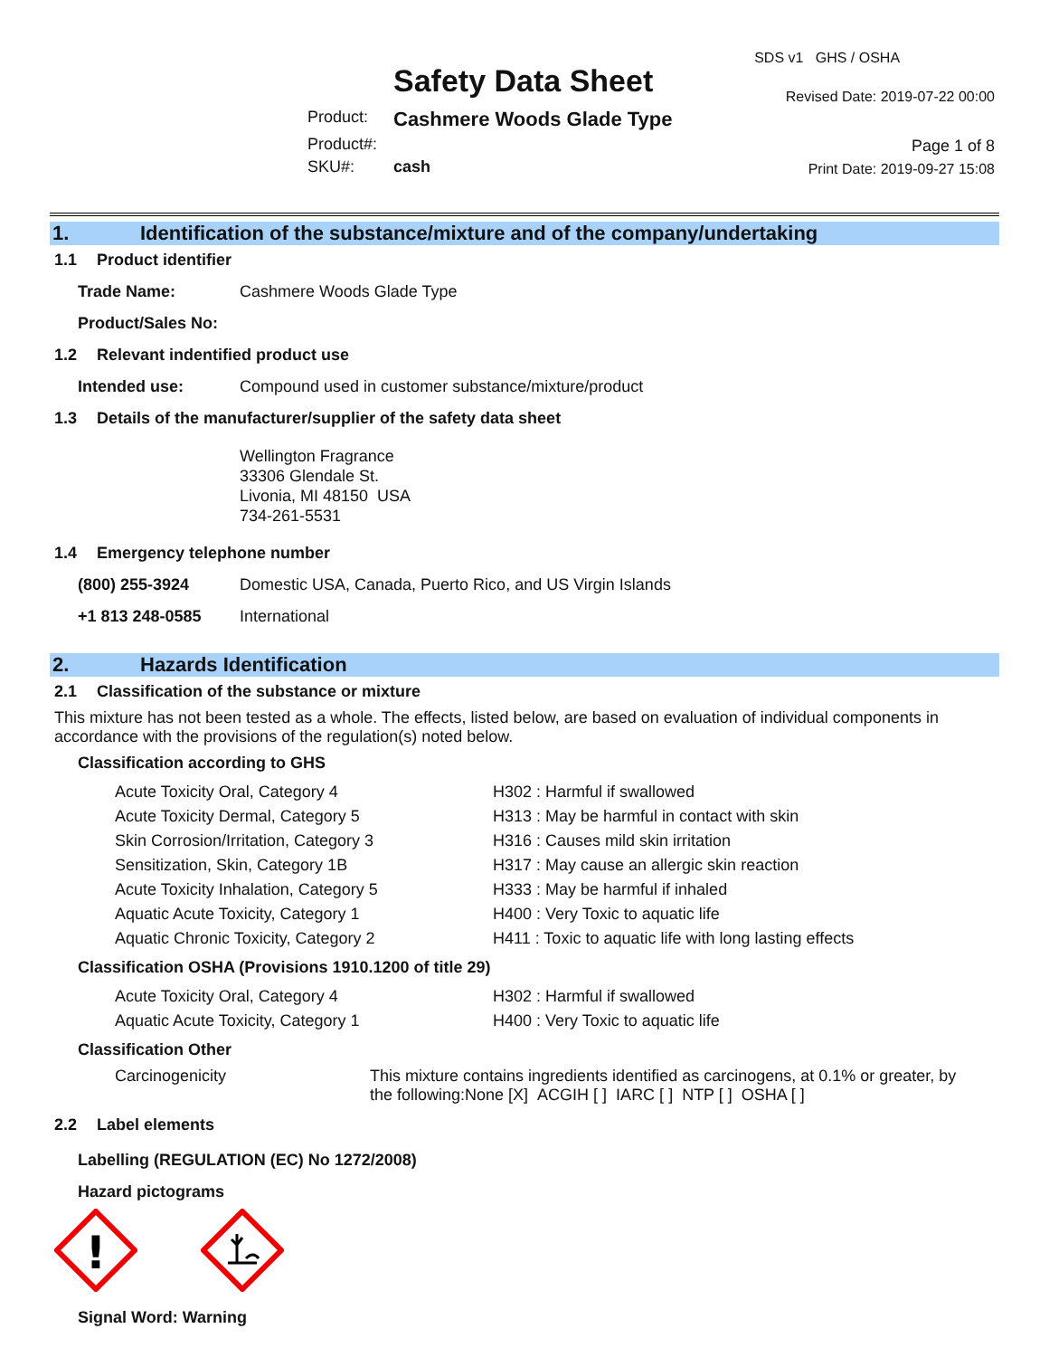Safety Data Sheet
Product: Cashmere Woods Glade Type
Product#:
SKU#: cash
SDS v1 GHS / OSHA
Revised Date: 2019-07-22 00:00
Page 1 of 8
Print Date: 2019-09-27 15:08
1. Identification of the substance/mixture and of the company/undertaking
1.1 Product identifier
Trade Name: Cashmere Woods Glade Type
Product/Sales No:
1.2 Relevant indentified product use
Intended use: Compound used in customer substance/mixture/product
1.3 Details of the manufacturer/supplier of the safety data sheet
Wellington Fragrance
33306 Glendale St.
Livonia, MI 48150 USA
734-261-5531
1.4 Emergency telephone number
(800) 255-3924 Domestic USA, Canada, Puerto Rico, and US Virgin Islands
+1 813 248-0585 International
2. Hazards Identification
2.1 Classification of the substance or mixture
This mixture has not been tested as a whole. The effects, listed below, are based on evaluation of individual components in accordance with the provisions of the regulation(s) noted below.
Classification according to GHS
| Acute Toxicity Oral, Category 4 | H302 : Harmful if swallowed |
| Acute Toxicity Dermal, Category 5 | H313 : May be harmful in contact with skin |
| Skin Corrosion/Irritation, Category 3 | H316 : Causes mild skin irritation |
| Sensitization, Skin, Category 1B | H317 : May cause an allergic skin reaction |
| Acute Toxicity Inhalation, Category 5 | H333 : May be harmful if inhaled |
| Aquatic Acute Toxicity, Category 1 | H400 : Very Toxic to aquatic life |
| Aquatic Chronic Toxicity, Category 2 | H411 : Toxic to aquatic life with long lasting effects |
Classification OSHA (Provisions 1910.1200 of title 29)
| Acute Toxicity Oral, Category 4 | H302 : Harmful if swallowed |
| Aquatic Acute Toxicity, Category 1 | H400 : Very Toxic to aquatic life |
Classification Other
Carcinogenicity This mixture contains ingredients identified as carcinogens, at 0.1% or greater, by the following:None [X] ACGIH [ ] IARC [ ] NTP [ ] OSHA [ ]
2.2 Label elements
Labelling (REGULATION (EC) No 1272/2008)
Hazard pictograms
!
Signal Word: Warning